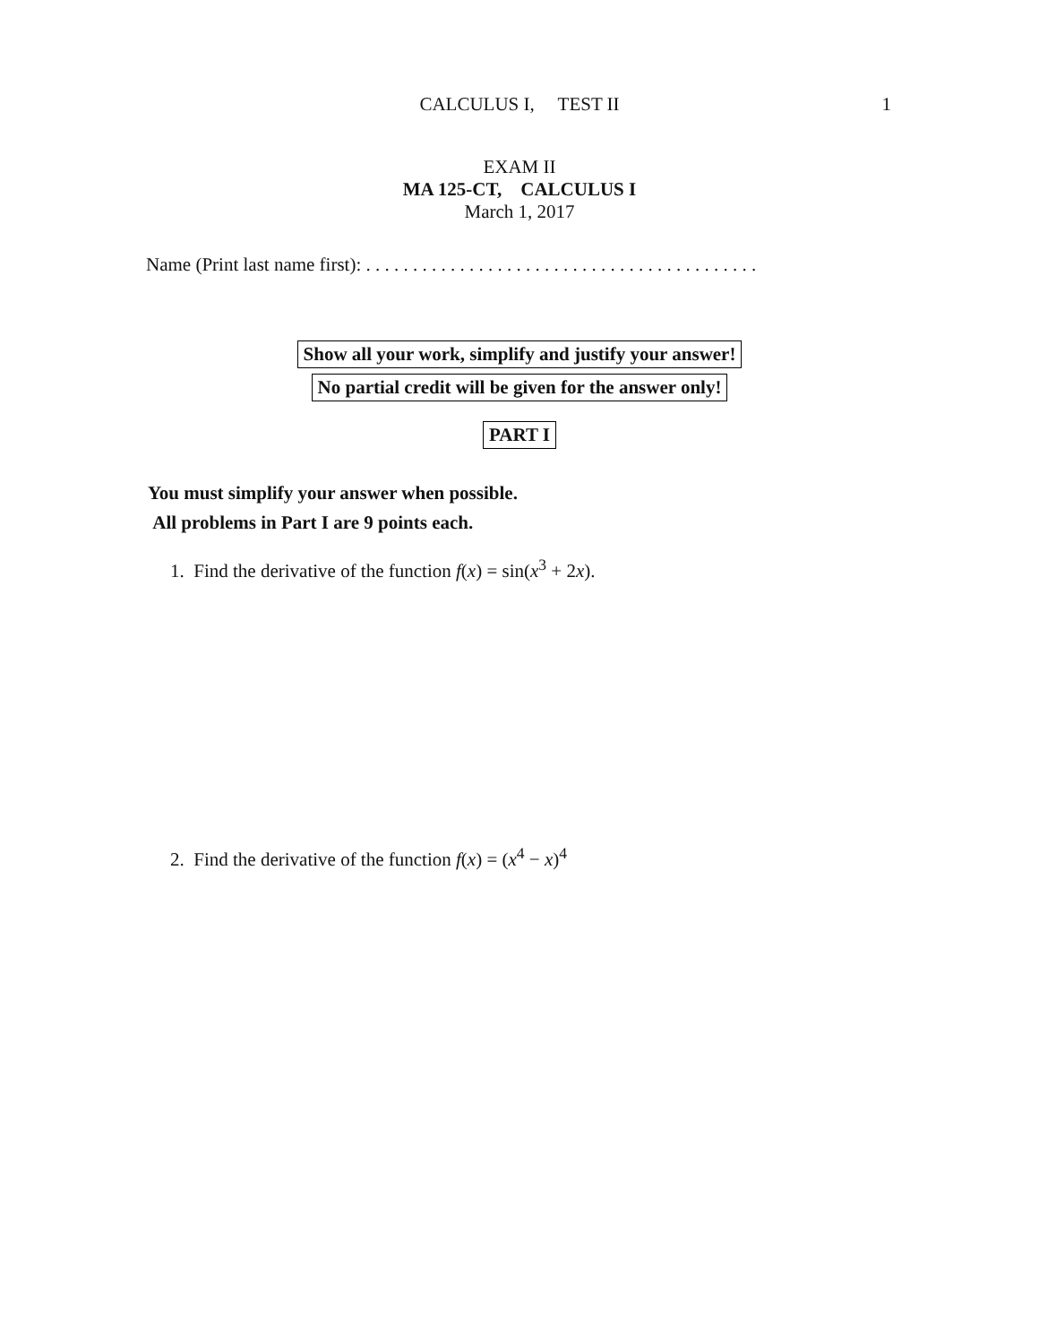CALCULUS I, TEST II
1
EXAM II
MA 125-CT, CALCULUS I
March 1, 2017
Name (Print last name first): . . . . . . . . . . . . . . . . . . . . . . . . . . . . . . . . . . . . . . . . . .
Show all your work, simplify and justify your answer!
No partial credit will be given for the answer only!
PART I
You must simplify your answer when possible.
All problems in Part I are 9 points each.
1. Find the derivative of the function f(x) = sin(x<sup>3</sup> + 2x).
2. Find the derivative of the function f(x) = (x<sup>4</sup> − x)<sup>4</sup>